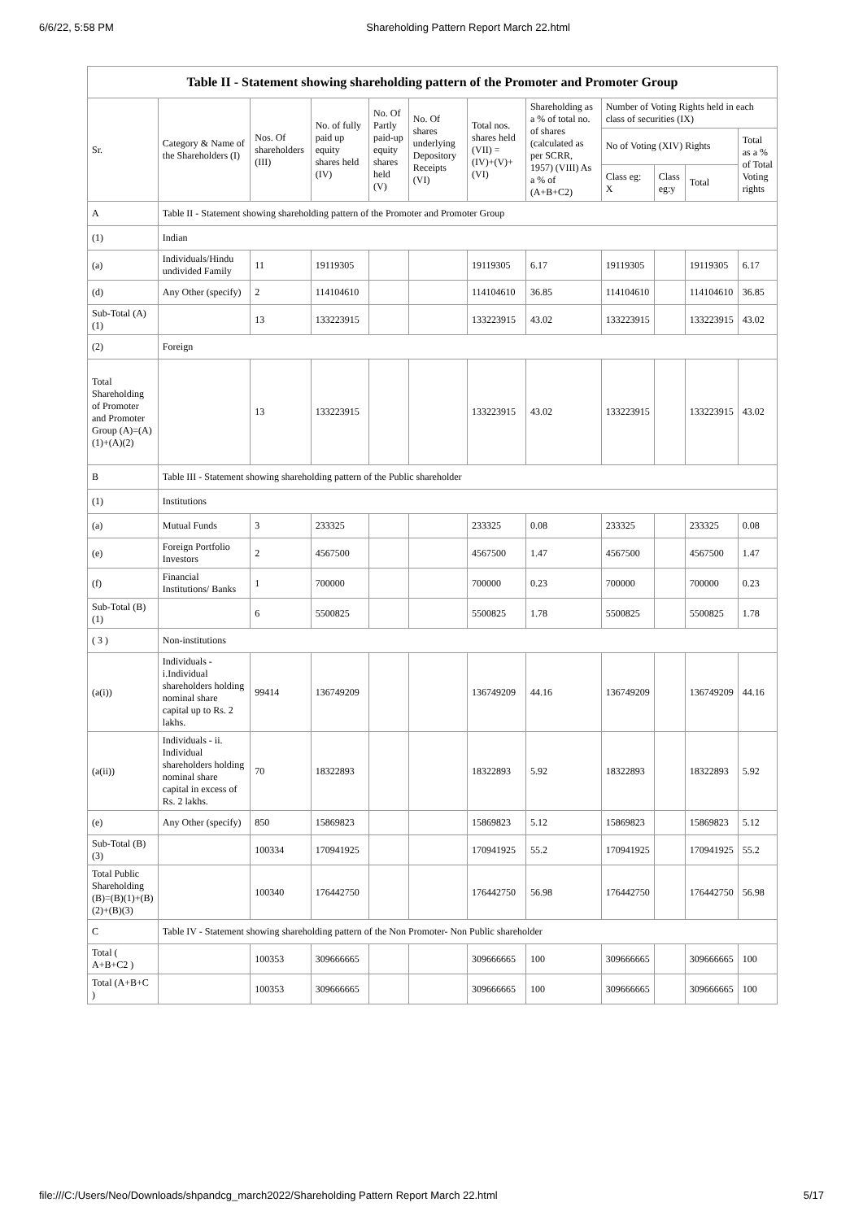6/6/22, 5:58 PM Shareholding Pattern Report March 22.html
Table II - Statement showing shareholding pattern of the Promoter and Promoter Group
| Sr. | Category & Name of the Shareholders (I) | Nos. Of shareholders (III) | No. of fully paid up equity shares held (IV) | No. Of Partly paid-up equity shares held (V) | No. Of shares underlying Depository Receipts (VI) | Total nos. shares held (VII) = (IV)+(V)+ (VI) | Shareholding as a % of total no. of shares (calculated as per SCRR, 1957) (VIII) As a % of (A+B+C2) | Number of Voting Rights held in each class of securities (IX) | | | |
| --- | --- | --- | --- | --- | --- | --- | --- | --- | --- | --- | --- |
| | | | | | | | | No of Voting (XIV) Rights | | | Total as a % of Total Voting rights |
| | | | | | | | | Class eg: X | Class eg:y | Total | |
| A | Table II - Statement showing shareholding pattern of the Promoter and Promoter Group | | | | | | | | | | |
| (1) | Indian | | | | | | | | | | |
| (a) | Individuals/Hindu undivided Family | 11 | 19119305 | | | 19119305 | 6.17 | 19119305 | | 19119305 | 6.17 |
| (d) | Any Other (specify) | 2 | 114104610 | | | 114104610 | 36.85 | 114104610 | | 114104610 | 36.85 |
| Sub-Total (A)(1) | | 13 | 133223915 | | | 133223915 | 43.02 | 133223915 | | 133223915 | 43.02 |
| (2) | Foreign | | | | | | | | | | |
| Total Shareholding of Promoter and Promoter Group (A)=(A)(1)+(A)(2) | | 13 | 133223915 | | | 133223915 | 43.02 | 133223915 | | 133223915 | 43.02 |
| B | Table III - Statement showing shareholding pattern of the Public shareholder | | | | | | | | | | |
| (1) | Institutions | | | | | | | | | | |
| (a) | Mutual Funds | 3 | 233325 | | | 233325 | 0.08 | 233325 | | 233325 | 0.08 |
| (e) | Foreign Portfolio Investors | 2 | 4567500 | | | 4567500 | 1.47 | 4567500 | | 4567500 | 1.47 |
| (f) | Financial Institutions/ Banks | 1 | 700000 | | | 700000 | 0.23 | 700000 | | 700000 | 0.23 |
| Sub-Total (B)(1) | | 6 | 5500825 | | | 5500825 | 1.78 | 5500825 | | 5500825 | 1.78 |
| ( 3 ) | Non-institutions | | | | | | | | | | |
| (a(i)) | Individuals - i.Individual shareholders holding nominal share capital up to Rs. 2 lakhs. | 99414 | 136749209 | | | 136749209 | 44.16 | 136749209 | | 136749209 | 44.16 |
| (a(ii)) | Individuals - ii. Individual shareholders holding nominal share capital in excess of Rs. 2 lakhs. | 70 | 18322893 | | | 18322893 | 5.92 | 18322893 | | 18322893 | 5.92 |
| (e) | Any Other (specify) | 850 | 15869823 | | | 15869823 | 5.12 | 15869823 | | 15869823 | 5.12 |
| Sub-Total (B)(3) | | 100334 | 170941925 | | | 170941925 | 55.2 | 170941925 | | 170941925 | 55.2 |
| Total Public Shareholding (B)=(B)(1)+(B)(2)+(B)(3) | | 100340 | 176442750 | | | 176442750 | 56.98 | 176442750 | | 176442750 | 56.98 |
| C | Table IV - Statement showing shareholding pattern of the Non Promoter- Non Public shareholder | | | | | | | | | | |
| Total ( A+B+C2 ) | | 100353 | 309666665 | | | 309666665 | 100 | 309666665 | | 309666665 | 100 |
| Total (A+B+C ) | | 100353 | 309666665 | | | 309666665 | 100 | 309666665 | | 309666665 | 100 |
file:///C:/Users/Neo/Downloads/shpandcg_march2022/Shareholding Pattern Report March 22.html 5/17